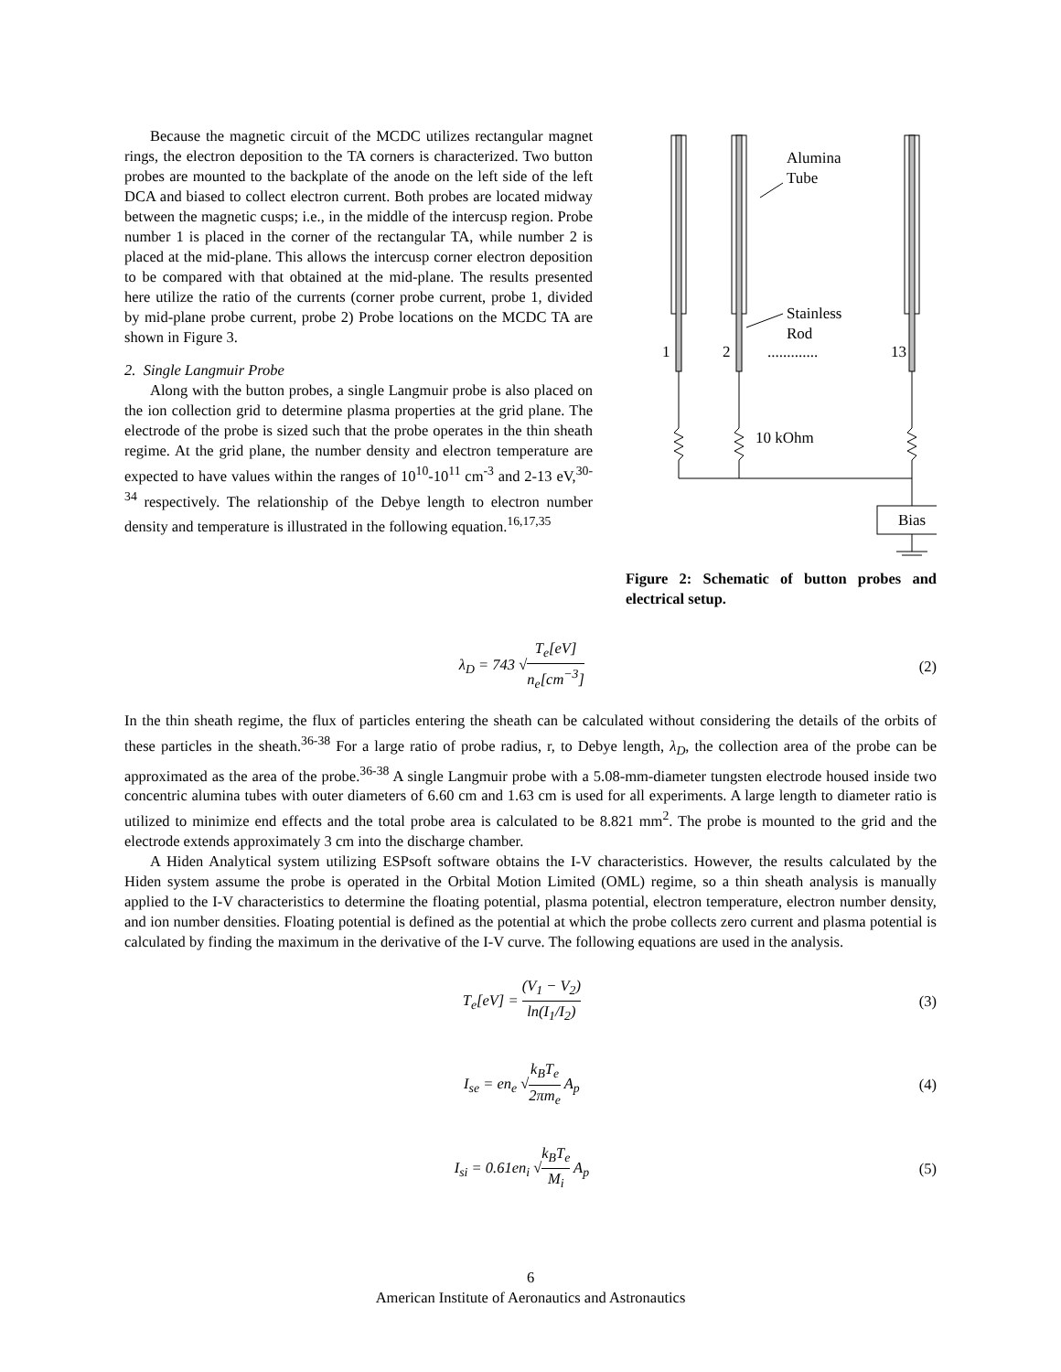Because the magnetic circuit of the MCDC utilizes rectangular magnet rings, the electron deposition to the TA corners is characterized. Two button probes are mounted to the backplate of the anode on the left side of the left DCA and biased to collect electron current. Both probes are located midway between the magnetic cusps; i.e., in the middle of the intercusp region. Probe number 1 is placed in the corner of the rectangular TA, while number 2 is placed at the mid-plane. This allows the intercusp corner electron deposition to be compared with that obtained at the mid-plane. The results presented here utilize the ratio of the currents (corner probe current, probe 1, divided by mid-plane probe current, probe 2) Probe locations on the MCDC TA are shown in Figure 3.
2. Single Langmuir Probe
Along with the button probes, a single Langmuir probe is also placed on the ion collection grid to determine plasma properties at the grid plane. The electrode of the probe is sized such that the probe operates in the thin sheath regime. At the grid plane, the number density and electron temperature are expected to have values within the ranges of 10<sup>10</sup>-10<sup>11</sup> cm<sup>-3</sup> and 2-13 eV,<sup>30-34</sup> respectively. The relationship of the Debye length to electron number density and temperature is illustrated in the following equation.<sup>16,17,35</sup>
Alumina
Tube
Stainless
Rod
1
2
.............
13
10 kOhm
Bias
Figure 2: Schematic of button probes and electrical setup.
λ<sub>D</sub> = 743 √T<sub>e</sub>[eV] n<sub>e</sub>[cm<sup>−3</sup>] (2)
In the thin sheath regime, the flux of particles entering the sheath can be calculated without considering the details of the orbits of these particles in the sheath.<sup>36-38</sup> For a large ratio of probe radius, r, to Debye length, λ<sub>D</sub>, the collection area of the probe can be approximated as the area of the probe.<sup>36-38</sup> A single Langmuir probe with a 5.08-mm-diameter tungsten electrode housed inside two concentric alumina tubes with outer diameters of 6.60 cm and 1.63 cm is used for all experiments. A large length to diameter ratio is utilized to minimize end effects and the total probe area is calculated to be 8.821 mm<sup>2</sup>. The probe is mounted to the grid and the electrode extends approximately 3 cm into the discharge chamber.
A Hiden Analytical system utilizing ESPsoft software obtains the I-V characteristics. However, the results calculated by the Hiden system assume the probe is operated in the Orbital Motion Limited (OML) regime, so a thin sheath analysis is manually applied to the I-V characteristics to determine the floating potential, plasma potential, electron temperature, electron number density, and ion number densities. Floating potential is defined as the potential at which the probe collects zero current and plasma potential is calculated by finding the maximum in the derivative of the I-V curve. The following equations are used in the analysis.
T<sub>e</sub>[eV] = (V<sub>1</sub> − V<sub>2</sub>) ln(I<sub>1</sub>/I<sub>2</sub>) (3)
I<sub>se</sub> = en<sub>e</sub> √k<sub>B</sub>T<sub>e</sub> 2πm<sub>e</sub> A<sub>p</sub> (4)
I<sub>si</sub> = 0.61en<sub>i</sub> √k<sub>B</sub>T<sub>e</sub> M<sub>i</sub> A<sub>p</sub> (5)
6
American Institute of Aeronautics and Astronautics